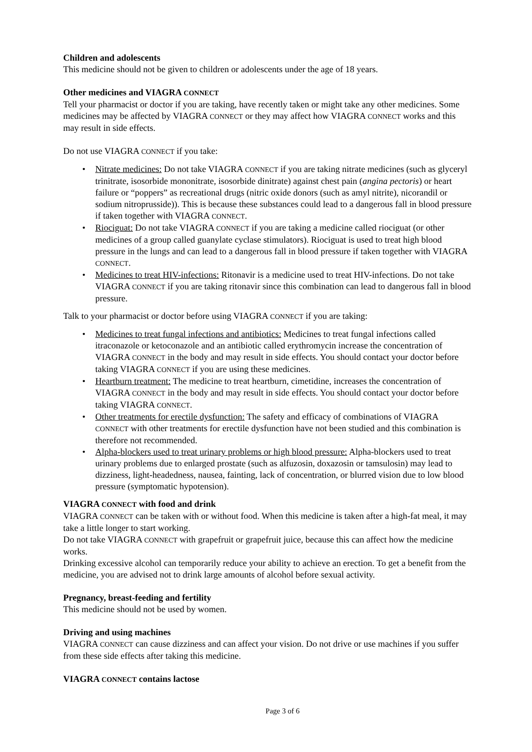Children and adolescents
This medicine should not be given to children or adolescents under the age of 18 years.
Other medicines and VIAGRA CONNECT
Tell your pharmacist or doctor if you are taking, have recently taken or might take any other medicines. Some medicines may be affected by VIAGRA CONNECT or they may affect how VIAGRA CONNECT works and this may result in side effects.
Do not use VIAGRA CONNECT if you take:
• Nitrate medicines: Do not take VIAGRA CONNECT if you are taking nitrate medicines (such as glyceryl trinitrate, isosorbide mononitrate, isosorbide dinitrate) against chest pain (angina pectoris) or heart failure or “poppers” as recreational drugs (nitric oxide donors (such as amyl nitrite), nicorandil or sodium nitroprusside)). This is because these substances could lead to a dangerous fall in blood pressure if taken together with VIAGRA CONNECT.
• Riociguat: Do not take VIAGRA CONNECT if you are taking a medicine called riociguat (or other medicines of a group called guanylate cyclase stimulators). Riociguat is used to treat high blood pressure in the lungs and can lead to a dangerous fall in blood pressure if taken together with VIAGRA CONNECT.
• Medicines to treat HIV-infections: Ritonavir is a medicine used to treat HIV-infections. Do not take VIAGRA CONNECT if you are taking ritonavir since this combination can lead to dangerous fall in blood pressure.
Talk to your pharmacist or doctor before using VIAGRA CONNECT if you are taking:
• Medicines to treat fungal infections and antibiotics: Medicines to treat fungal infections called itraconazole or ketoconazole and an antibiotic called erythromycin increase the concentration of VIAGRA CONNECT in the body and may result in side effects. You should contact your doctor before taking VIAGRA CONNECT if you are using these medicines.
• Heartburn treatment: The medicine to treat heartburn, cimetidine, increases the concentration of VIAGRA CONNECT in the body and may result in side effects. You should contact your doctor before taking VIAGRA CONNECT.
• Other treatments for erectile dysfunction: The safety and efficacy of combinations of VIAGRA CONNECT with other treatments for erectile dysfunction have not been studied and this combination is therefore not recommended.
• Alpha-blockers used to treat urinary problems or high blood pressure: Alpha-blockers used to treat urinary problems due to enlarged prostate (such as alfuzosin, doxazosin or tamsulosin) may lead to dizziness, light-headedness, nausea, fainting, lack of concentration, or blurred vision due to low blood pressure (symptomatic hypotension).
VIAGRA CONNECT with food and drink
VIAGRA CONNECT can be taken with or without food. When this medicine is taken after a high-fat meal, it may take a little longer to start working.
Do not take VIAGRA CONNECT with grapefruit or grapefruit juice, because this can affect how the medicine works.
Drinking excessive alcohol can temporarily reduce your ability to achieve an erection. To get a benefit from the medicine, you are advised not to drink large amounts of alcohol before sexual activity.
Pregnancy, breast-feeding and fertility
This medicine should not be used by women.
Driving and using machines
VIAGRA CONNECT can cause dizziness and can affect your vision. Do not drive or use machines if you suffer from these side effects after taking this medicine.
VIAGRA CONNECT contains lactose
Page 3 of 6